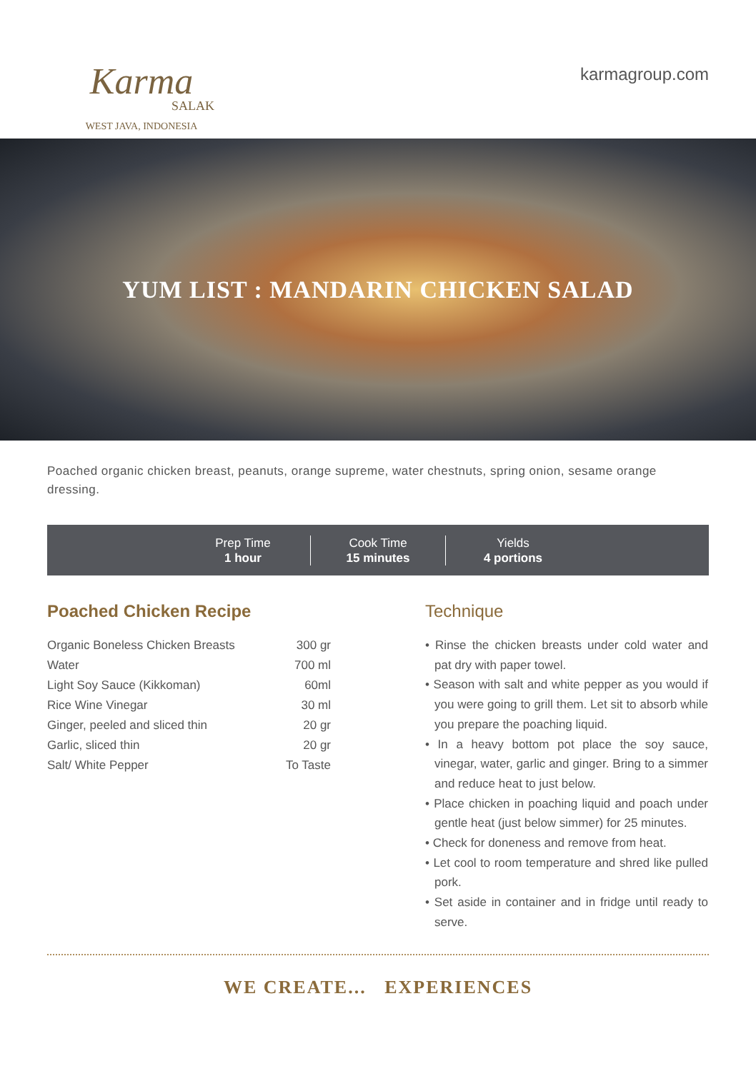Karma
SALAK
WEST JAVA, INDONESIA
karmagroup.com
YUM LIST : MANDARIN CHICKEN SALAD
Poached organic chicken breast, peanuts, orange supreme, water chestnuts, spring onion, sesame orange dressing.
Prep Time
1 hour
Cook Time
15 minutes
Yields
4 portions
Poached Chicken Recipe
| Organic Boneless Chicken Breasts | 300 gr |
| Water | 700 ml |
| Light Soy Sauce (Kikkoman) | 60ml |
| Rice Wine Vinegar | 30 ml |
| Ginger, peeled and sliced thin | 20 gr |
| Garlic, sliced thin | 20 gr |
| Salt/ White Pepper | To Taste |
Technique
• Rinse the chicken breasts under cold water and pat dry with paper towel.
• Season with salt and white pepper as you would if you were going to grill them. Let sit to absorb while you prepare the poaching liquid.
• In a heavy bottom pot place the soy sauce, vinegar, water, garlic and ginger. Bring to a simmer and reduce heat to just below.
• Place chicken in poaching liquid and poach under gentle heat (just below simmer) for 25 minutes.
• Check for doneness and remove from heat.
• Let cool to room temperature and shred like pulled pork.
• Set aside in container and in fridge until ready to serve.
WE CREATE... EXPERIENCES